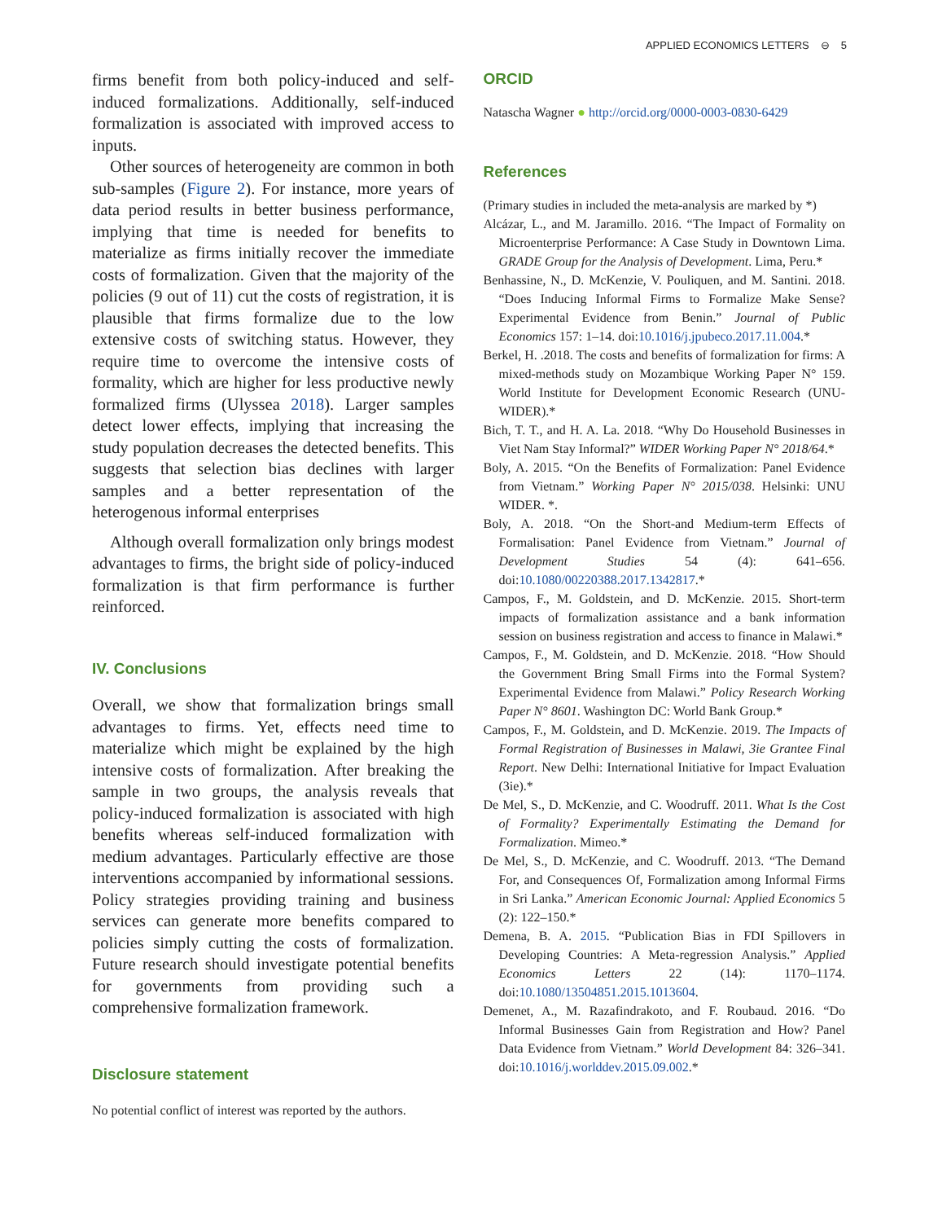APPLIED ECONOMICS LETTERS ⊖ 5
firms benefit from both policy-induced and self-induced formalizations. Additionally, self-induced formalization is associated with improved access to inputs.
Other sources of heterogeneity are common in both sub-samples (Figure 2). For instance, more years of data period results in better business performance, implying that time is needed for benefits to materialize as firms initially recover the immediate costs of formalization. Given that the majority of the policies (9 out of 11) cut the costs of registration, it is plausible that firms formalize due to the low extensive costs of switching status. However, they require time to overcome the intensive costs of formality, which are higher for less productive newly formalized firms (Ulyssea 2018). Larger samples detect lower effects, implying that increasing the study population decreases the detected benefits. This suggests that selection bias declines with larger samples and a better representation of the heterogenous informal enterprises
Although overall formalization only brings modest advantages to firms, the bright side of policy-induced formalization is that firm performance is further reinforced.
IV. Conclusions
Overall, we show that formalization brings small advantages to firms. Yet, effects need time to materialize which might be explained by the high intensive costs of formalization. After breaking the sample in two groups, the analysis reveals that policy-induced formalization is associated with high benefits whereas self-induced formalization with medium advantages. Particularly effective are those interventions accompanied by informational sessions. Policy strategies providing training and business services can generate more benefits compared to policies simply cutting the costs of formalization. Future research should investigate potential benefits for governments from providing such a comprehensive formalization framework.
Disclosure statement
No potential conflict of interest was reported by the authors.
ORCID
Natascha Wagner ● http://orcid.org/0000-0003-0830-6429
References
(Primary studies in included the meta-analysis are marked by *)
Alcázar, L., and M. Jaramillo. 2016. “The Impact of Formality on Microenterprise Performance: A Case Study in Downtown Lima. GRADE Group for the Analysis of Development. Lima, Peru.*
Benhassine, N., D. McKenzie, V. Pouliquen, and M. Santini. 2018. “Does Inducing Informal Firms to Formalize Make Sense? Experimental Evidence from Benin.” Journal of Public Economics 157: 1–14. doi:10.1016/j.jpubeco.2017.11.004.*
Berkel, H. .2018. The costs and benefits of formalization for firms: A mixed-methods study on Mozambique Working Paper N° 159. World Institute for Development Economic Research (UNU-WIDER).*
Bich, T. T., and H. A. La. 2018. “Why Do Household Businesses in Viet Nam Stay Informal?” WIDER Working Paper N° 2018/64.*
Boly, A. 2015. “On the Benefits of Formalization: Panel Evidence from Vietnam.” Working Paper N° 2015/038. Helsinki: UNU WIDER. *.
Boly, A. 2018. “On the Short-and Medium-term Effects of Formalisation: Panel Evidence from Vietnam.” Journal of Development Studies 54 (4): 641–656. doi:10.1080/00220388.2017.1342817.*
Campos, F., M. Goldstein, and D. McKenzie. 2015. Short-term impacts of formalization assistance and a bank information session on business registration and access to finance in Malawi.*
Campos, F., M. Goldstein, and D. McKenzie. 2018. “How Should the Government Bring Small Firms into the Formal System? Experimental Evidence from Malawi.” Policy Research Working Paper N° 8601. Washington DC: World Bank Group.*
Campos, F., M. Goldstein, and D. McKenzie. 2019. The Impacts of Formal Registration of Businesses in Malawi, 3ie Grantee Final Report. New Delhi: International Initiative for Impact Evaluation (3ie).*
De Mel, S., D. McKenzie, and C. Woodruff. 2011. What Is the Cost of Formality? Experimentally Estimating the Demand for Formalization. Mimeo.*
De Mel, S., D. McKenzie, and C. Woodruff. 2013. “The Demand For, and Consequences Of, Formalization among Informal Firms in Sri Lanka.” American Economic Journal: Applied Economics 5 (2): 122–150.*
Demena, B. A. 2015. “Publication Bias in FDI Spillovers in Developing Countries: A Meta-regression Analysis.” Applied Economics Letters 22 (14): 1170–1174. doi:10.1080/13504851.2015.1013604.
Demenet, A., M. Razafindrakoto, and F. Roubaud. 2016. “Do Informal Businesses Gain from Registration and How? Panel Data Evidence from Vietnam.” World Development 84: 326–341. doi:10.1016/j.worlddev.2015.09.002.*